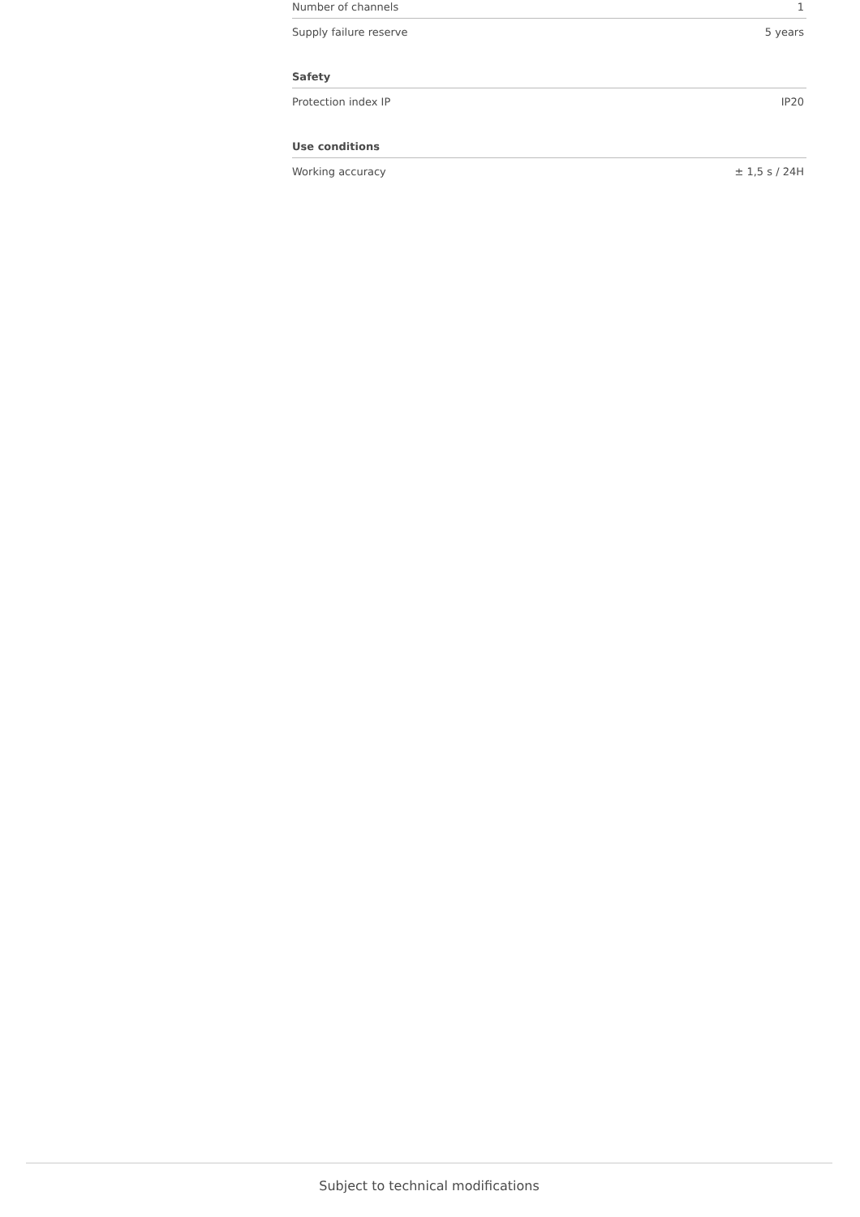| Number of channels | 1 |
| Supply failure reserve | 5 years |
| Safety | |
| Protection index IP | IP20 |
| Use conditions | |
| Working accuracy | ± 1,5 s / 24H |
Subject to technical modifications